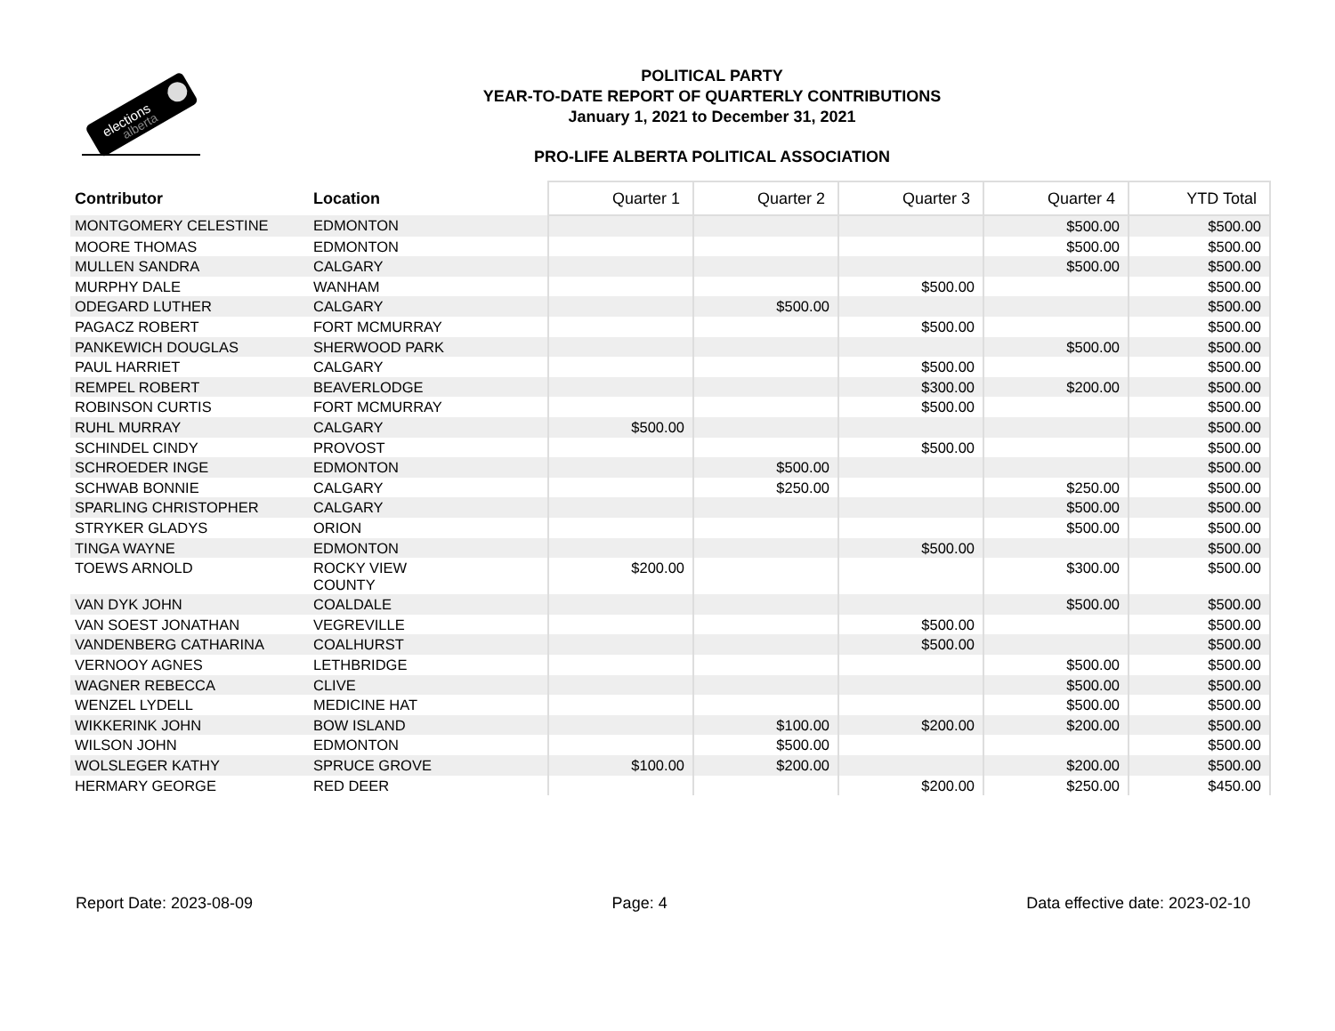elections
alberta
POLITICAL PARTY
YEAR-TO-DATE REPORT OF QUARTERLY CONTRIBUTIONS
January 1, 2021 to December 31, 2021
PRO-LIFE ALBERTA POLITICAL ASSOCIATION
| Contributor | Location | Quarter 1 | Quarter 2 | Quarter 3 | Quarter 4 | YTD Total |
| --- | --- | --- | --- | --- | --- | --- |
| MONTGOMERY CELESTINE | EDMONTON | | | | $500.00 | $500.00 |
| MOORE THOMAS | EDMONTON | | | | $500.00 | $500.00 |
| MULLEN SANDRA | CALGARY | | | | $500.00 | $500.00 |
| MURPHY DALE | WANHAM | | | $500.00 | | $500.00 |
| ODEGARD LUTHER | CALGARY | | $500.00 | | | $500.00 |
| PAGACZ ROBERT | FORT MCMURRAY | | | $500.00 | | $500.00 |
| PANKEWICH DOUGLAS | SHERWOOD PARK | | | | $500.00 | $500.00 |
| PAUL HARRIET | CALGARY | | | $500.00 | | $500.00 |
| REMPEL ROBERT | BEAVERLODGE | | | $300.00 | $200.00 | $500.00 |
| ROBINSON CURTIS | FORT MCMURRAY | | | $500.00 | | $500.00 |
| RUHL MURRAY | CALGARY | $500.00 | | | | $500.00 |
| SCHINDEL CINDY | PROVOST | | | $500.00 | | $500.00 |
| SCHROEDER INGE | EDMONTON | | $500.00 | | | $500.00 |
| SCHWAB BONNIE | CALGARY | | $250.00 | | $250.00 | $500.00 |
| SPARLING CHRISTOPHER | CALGARY | | | | $500.00 | $500.00 |
| STRYKER GLADYS | ORION | | | | $500.00 | $500.00 |
| TINGA WAYNE | EDMONTON | | | $500.00 | | $500.00 |
| TOEWS ARNOLD | ROCKY VIEW COUNTY | $200.00 | | | $300.00 | $500.00 |
| VAN DYK JOHN | COALDALE | | | | $500.00 | $500.00 |
| VAN SOEST JONATHAN | VEGREVILLE | | | $500.00 | | $500.00 |
| VANDENBERG CATHARINA | COALHURST | | | $500.00 | | $500.00 |
| VERNOOY AGNES | LETHBRIDGE | | | | $500.00 | $500.00 |
| WAGNER REBECCA | CLIVE | | | | $500.00 | $500.00 |
| WENZEL LYDELL | MEDICINE HAT | | | | $500.00 | $500.00 |
| WIKKERINK JOHN | BOW ISLAND | | $100.00 | $200.00 | $200.00 | $500.00 |
| WILSON JOHN | EDMONTON | | $500.00 | | | $500.00 |
| WOLSLEGER KATHY | SPRUCE GROVE | $100.00 | $200.00 | | $200.00 | $500.00 |
| HERMARY GEORGE | RED DEER | | | $200.00 | $250.00 | $450.00 |
Report Date: 2023-08-09 Page: 4 Data effective date: 2023-02-10